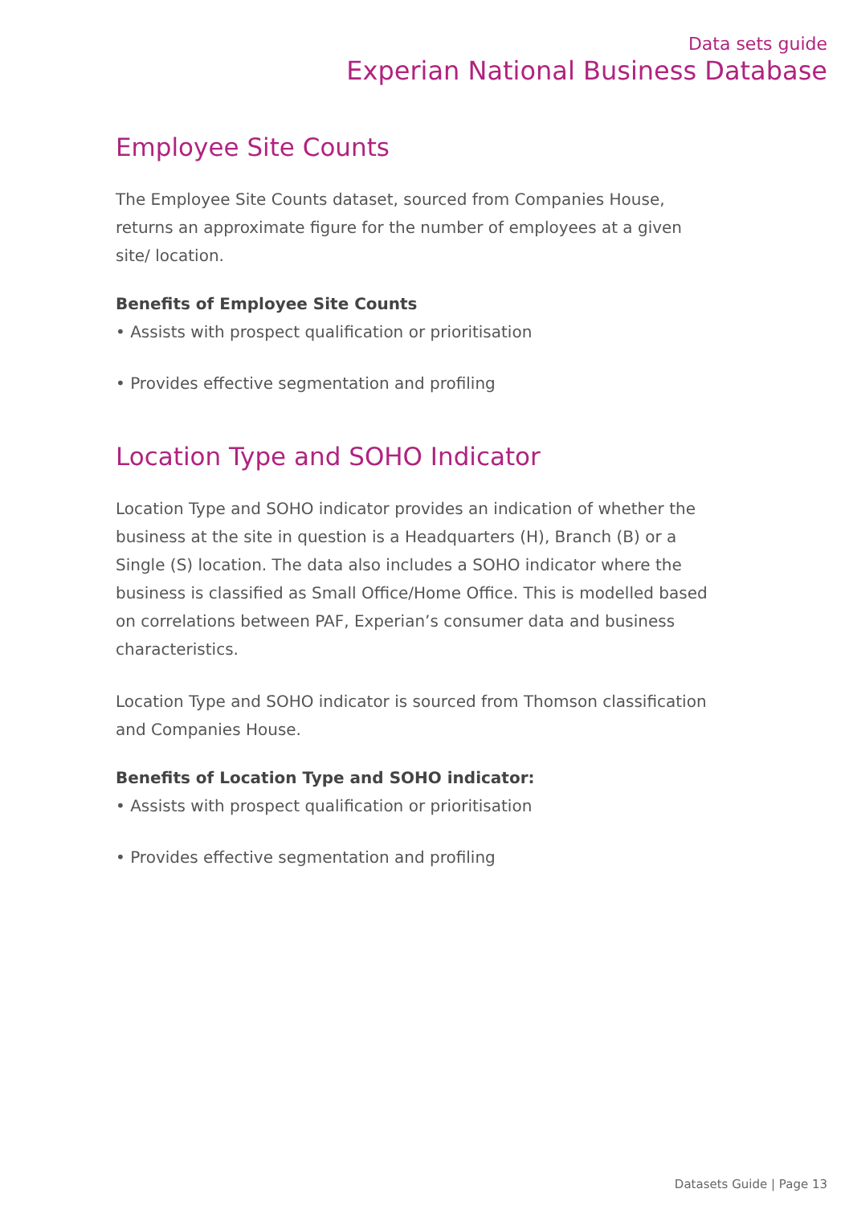Data sets guide
Experian National Business Database
Employee Site Counts
The Employee Site Counts dataset, sourced from Companies House, returns an approximate figure for the number of employees at a given site/ location.
Benefits of Employee Site Counts
• Assists with prospect qualification or prioritisation
• Provides effective segmentation and profiling
Location Type and SOHO Indicator
Location Type and SOHO indicator provides an indication of whether the business at the site in question is a Headquarters (H), Branch (B) or a Single (S) location. The data also includes a SOHO indicator where the business is classified as Small Office/Home Office. This is modelled based on correlations between PAF, Experian’s consumer data and business characteristics.
Location Type and SOHO indicator is sourced from Thomson classification and Companies House.
Benefits of Location Type and SOHO indicator:
• Assists with prospect qualification or prioritisation
• Provides effective segmentation and profiling
Datasets Guide | Page 13